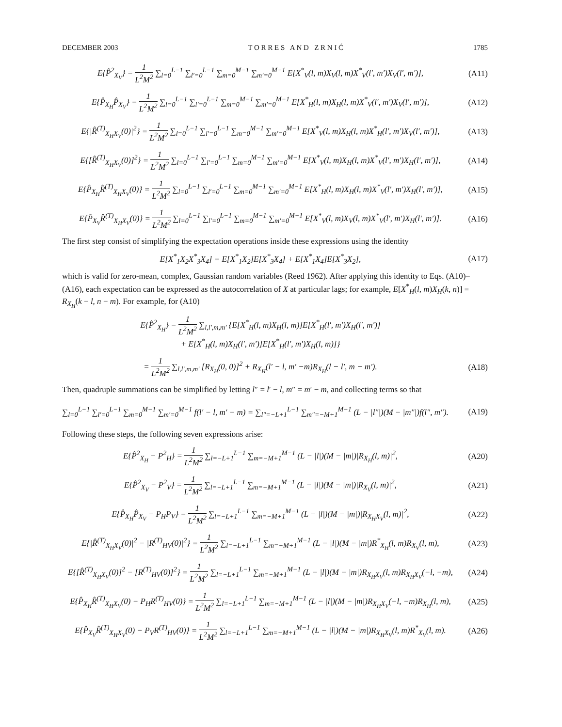DECEMBER 2003 T O R R E S A N D Z R N I Ć 1785
E{P̂<sup>2</sup><sub>X<sub>V</sub></sub>} = 1 L<sup>2</sup>M<sup>2</sup> ∑<sub>l=0</sub><sup>L−1</sup> ∑<sub>l′=0</sub><sup>L−1</sup> ∑<sub>m=0</sub><sup>M−1</sup> ∑<sub>m′=0</sub><sup>M−1</sup> E[X<sup>*</sup><sub>V</sub>(l, m)X<sub>V</sub>(l, m)X<sup>*</sup><sub>V</sub>(l′, m′)X<sub>V</sub>(l′, m′)],
(A11)
E{P̂<sub>X<sub>H</sub></sub>P̂<sub>X<sub>V</sub></sub>} = 1 L<sup>2</sup>M<sup>2</sup> ∑<sub>l=0</sub><sup>L−1</sup> ∑<sub>l′=0</sub><sup>L−1</sup> ∑<sub>m=0</sub><sup>M−1</sup> ∑<sub>m′=0</sub><sup>M−1</sup> E[X<sup>*</sup><sub>H</sub>(l, m)X<sub>H</sub>(l, m)X<sup>*</sup><sub>V</sub>(l′, m′)X<sub>V</sub>(l′, m′)],
(A12)
E{|R̂<sup>(T)</sup><sub>X<sub>H</sub>X<sub>V</sub></sub>(0)|<sup>2</sup>} = 1 L<sup>2</sup>M<sup>2</sup> ∑<sub>l=0</sub><sup>L−1</sup> ∑<sub>l′=0</sub><sup>L−1</sup> ∑<sub>m=0</sub><sup>M−1</sup> ∑<sub>m′=0</sub><sup>M−1</sup> E[X<sup>*</sup><sub>V</sub>(l, m)X<sub>H</sub>(l, m)X<sup>*</sup><sub>H</sub>(l′, m′)X<sub>V</sub>(l′, m′)],
(A13)
E{[R̂<sup>(T)</sup><sub>X<sub>H</sub>X<sub>V</sub></sub>(0)]<sup>2</sup>} = 1 L<sup>2</sup>M<sup>2</sup> ∑<sub>l=0</sub><sup>L−1</sup> ∑<sub>l′=0</sub><sup>L−1</sup> ∑<sub>m=0</sub><sup>M−1</sup> ∑<sub>m′=0</sub><sup>M−1</sup> E[X<sup>*</sup><sub>V</sub>(l, m)X<sub>H</sub>(l, m)X<sup>*</sup><sub>V</sub>(l′, m′)X<sub>H</sub>(l′, m′)],
(A14)
E{P̂<sub>X<sub>H</sub></sub>R̂<sup>(T)</sup><sub>X<sub>H</sub>X<sub>V</sub></sub>(0)} = 1 L<sup>2</sup>M<sup>2</sup> ∑<sub>l=0</sub><sup>L−1</sup> ∑<sub>l′=0</sub><sup>L−1</sup> ∑<sub>m=0</sub><sup>M−1</sup> ∑<sub>m′=0</sub><sup>M−1</sup> E[X<sup>*</sup><sub>H</sub>(l, m)X<sub>H</sub>(l, m)X<sup>*</sup><sub>V</sub>(l′, m′)X<sub>H</sub>(l′, m′)],
(A15)
E{P̂<sub>X<sub>V</sub></sub>R̂<sup>(T)</sup><sub>X<sub>H</sub>X<sub>V</sub></sub>(0)} = 1 L<sup>2</sup>M<sup>2</sup> ∑<sub>l=0</sub><sup>L−1</sup> ∑<sub>l′=0</sub><sup>L−1</sup> ∑<sub>m=0</sub><sup>M−1</sup> ∑<sub>m′=0</sub><sup>M−1</sup> E[X<sup>*</sup><sub>V</sub>(l, m)X<sub>V</sub>(l, m)X<sup>*</sup><sub>V</sub>(l′, m′)X<sub>H</sub>(l′, m′)].
(A16)
The first step consist of simplifying the expectation operations inside these expressions using the identity
E[X<sup>*</sup><sub>1</sub>X<sub>2</sub>X<sup>*</sup><sub>3</sub>X<sub>4</sub>] = E[X<sup>*</sup><sub>1</sub>X<sub>2</sub>]E[X<sup>*</sup><sub>3</sub>X<sub>4</sub>] + E[X<sup>*</sup><sub>1</sub>X<sub>4</sub>]E[X<sup>*</sup><sub>3</sub>X<sub>2</sub>],
(A17)
which is valid for zero-mean, complex, Gaussian random variables (Reed 1962). After applying this identity to Eqs. (A10)–(A16), each expectation can be expressed as the autocorrelation of X at particular lags; for example, E[X<sup>*</sup><sub>H</sub>(l, m)X<sub>H</sub>(k, n)] = R<sub>X<sub>H</sub></sub>(k − l, n − m). For example, for (A10)
E{P̂<sup>2</sup><sub>X<sub>H</sub></sub>} = 1 L<sup>2</sup>M<sup>2</sup> ∑<sub>l,l′,m,m′</sub> {E[X<sup>*</sup><sub>H</sub>(l, m)X<sub>H</sub>(l, m)]E[X<sup>*</sup><sub>H</sub>(l′, m′)X<sub>H</sub>(l′, m′)]
+ E[X<sup>*</sup><sub>H</sub>(l, m)X<sub>H</sub>(l′, m′)]E[X<sup>*</sup><sub>H</sub>(l′, m′)X<sub>H</sub>(l, m)]}
= 1 L<sup>2</sup>M<sup>2</sup> ∑<sub>l,l′,m,m′</sub> [R<sub>X<sub>H</sub></sub>(0, 0)]<sup>2</sup> + R<sub>X<sub>H</sub></sub>(l′ − l, m′ −m)R<sub>X<sub>H</sub></sub>(l − l′, m − m′).
(A18)
Then, quadruple summations can be simplified by letting l″ = l′ − l, m″ = m′ − m, and collecting terms so that
∑<sub>l=0</sub><sup>L−1</sup> ∑<sub>l′=0</sub><sup>L−1</sup> ∑<sub>m=0</sub><sup>M−1</sup> ∑<sub>m′=0</sub><sup>M−1</sup> f(l′ − l, m′ − m) = ∑<sub>l″=−L+1</sub><sup>L−1</sup> ∑<sub>m″=−M+1</sub><sup>M−1</sup> (L − |l″|)(M − |m″|)f(l″, m″).
(A19)
Following these steps, the following seven expressions arise:
E{P̂<sup>2</sup><sub>X<sub>H</sub></sub> − P<sup>2</sup><sub>H</sub>} = 1 L<sup>2</sup>M<sup>2</sup> ∑<sub>l=−L+1</sub><sup>L−1</sup> ∑<sub>m=−M+1</sub><sup>M−1</sup> (L − |l|)(M − |m|)|R<sub>X<sub>H</sub></sub>(l, m)|<sup>2</sup>,
(A20)
E{P̂<sup>2</sup><sub>X<sub>V</sub></sub> − P<sup>2</sup><sub>V</sub>} = 1 L<sup>2</sup>M<sup>2</sup> ∑<sub>l=−L+1</sub><sup>L−1</sup> ∑<sub>m=−M+1</sub><sup>M−1</sup> (L − |l|)(M − |m|)|R<sub>X<sub>V</sub></sub>(l, m)|<sup>2</sup>,
(A21)
E{P̂<sub>X<sub>H</sub></sub>P̂<sub>X<sub>V</sub></sub> − P<sub>H</sub>P<sub>V</sub>} = 1 L<sup>2</sup>M<sup>2</sup> ∑<sub>l=−L+1</sub><sup>L−1</sup> ∑<sub>m=−M+1</sub><sup>M−1</sup> (L − |l|)(M − |m|)|R<sub>X<sub>H</sub>X<sub>V</sub></sub>(l, m)|<sup>2</sup>,
(A22)
E{|R̂<sup>(T)</sup><sub>X<sub>H</sub>X<sub>V</sub></sub>(0)|<sup>2</sup> − |R<sup>(T)</sup><sub>HV</sub>(0)|<sup>2</sup>} = 1 L<sup>2</sup>M<sup>2</sup> ∑<sub>l=−L+1</sub><sup>L−1</sup> ∑<sub>m=−M+1</sub><sup>M−1</sup> (L − |l|)(M − |m|)R<sup>*</sup><sub>X<sub>H</sub></sub>(l, m)R<sub>X<sub>V</sub></sub>(l, m),
(A23)
E{[R̂<sup>(T)</sup><sub>X<sub>H</sub>X<sub>V</sub></sub>(0)]<sup>2</sup> − [R<sup>(T)</sup><sub>HV</sub>(0)]<sup>2</sup>} = 1 L<sup>2</sup>M<sup>2</sup> ∑<sub>l=−L+1</sub><sup>L−1</sup> ∑<sub>m=−M+1</sub><sup>M−1</sup> (L − |l|)(M − |m|)R<sub>X<sub>H</sub>X<sub>V</sub></sub>(l, m)R<sub>X<sub>H</sub>X<sub>V</sub></sub>(−l, −m),
(A24)
E{P̂<sub>X<sub>H</sub></sub>R̂<sup>(T)</sup><sub>X<sub>H</sub>X<sub>V</sub></sub>(0) − P<sub>H</sub>R<sup>(T)</sup><sub>HV</sub>(0)} = 1 L<sup>2</sup>M<sup>2</sup> ∑<sub>l=−L+1</sub><sup>L−1</sup> ∑<sub>m=−M+1</sub><sup>M−1</sup> (L − |l|)(M − |m|)R<sub>X<sub>H</sub>X<sub>V</sub></sub>(−l, −m)R<sub>X<sub>H</sub></sub>(l, m),
(A25)
E{P̂<sub>X<sub>V</sub></sub>R̂<sup>(T)</sup><sub>X<sub>H</sub>X<sub>V</sub></sub>(0) − P<sub>V</sub>R<sup>(T)</sup><sub>HV</sub>(0)} = 1 L<sup>2</sup>M<sup>2</sup> ∑<sub>l=−L+1</sub><sup>L−1</sup> ∑<sub>m=−M+1</sub><sup>M−1</sup> (L − |l|)(M − |m|)R<sub>X<sub>H</sub>X<sub>V</sub></sub>(l, m)R<sup>*</sup><sub>X<sub>V</sub></sub>(l, m).
(A26)